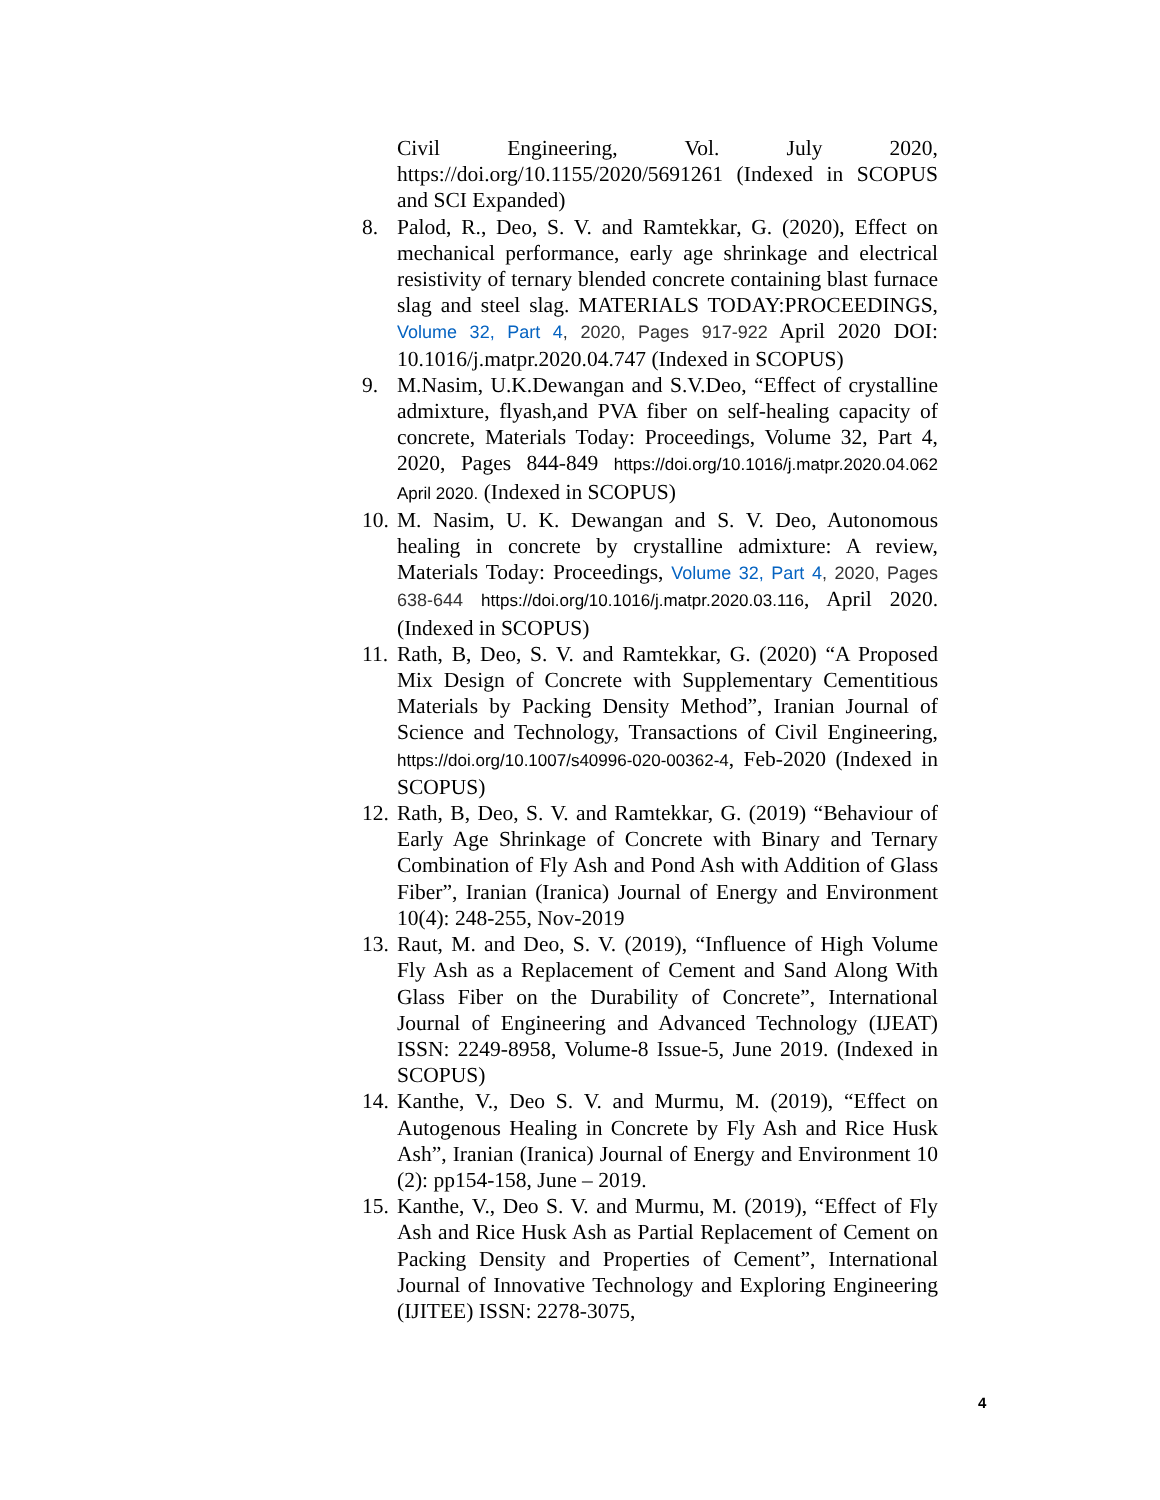Civil Engineering, Vol. July 2020, https://doi.org/10.1155/2020/5691261 (Indexed in SCOPUS and SCI Expanded)
8. Palod, R., Deo, S. V. and Ramtekkar, G. (2020), Effect on mechanical performance, early age shrinkage and electrical resistivity of ternary blended concrete containing blast furnace slag and steel slag. MATERIALS TODAY:PROCEEDINGS, Volume 32, Part 4, 2020, Pages 917-922 April 2020 DOI: 10.1016/j.matpr.2020.04.747 (Indexed in SCOPUS)
9. M.Nasim, U.K.Dewangan and S.V.Deo, “Effect of crystalline admixture, flyash,and PVA fiber on self-healing capacity of concrete, Materials Today: Proceedings, Volume 32, Part 4, 2020, Pages 844-849 https://doi.org/10.1016/j.matpr.2020.04.062 April 2020. (Indexed in SCOPUS)
10.
M. Nasim, U. K. Dewangan and S. V. Deo, Autonomous healing in concrete by crystalline admixture: A review, Materials Today: Proceedings, Volume 32, Part 4, 2020, Pages 638-644 https://doi.org/10.1016/j.matpr.2020.03.116, April 2020. (Indexed in SCOPUS)
11.
Rath, B, Deo, S. V. and Ramtekkar, G. (2020) “A Proposed Mix Design of Concrete with Supplementary Cementitious Materials by Packing Density Method”, Iranian Journal of Science and Technology, Transactions of Civil Engineering, https://doi.org/10.1007/s40996-020-00362-4, Feb-2020 (Indexed in SCOPUS)
12.
Rath, B, Deo, S. V. and Ramtekkar, G. (2019) “Behaviour of Early Age Shrinkage of Concrete with Binary and Ternary Combination of Fly Ash and Pond Ash with Addition of Glass Fiber”, Iranian (Iranica) Journal of Energy and Environment 10(4): 248-255, Nov-2019
13.
Raut, M. and Deo, S. V. (2019), “Influence of High Volume Fly Ash as a Replacement of Cement and Sand Along With Glass Fiber on the Durability of Concrete”, International Journal of Engineering and Advanced Technology (IJEAT) ISSN: 2249-8958, Volume-8 Issue-5, June 2019. (Indexed in SCOPUS)
14.
Kanthe, V., Deo S. V. and Murmu, M. (2019), “Effect on Autogenous Healing in Concrete by Fly Ash and Rice Husk Ash”, Iranian (Iranica) Journal of Energy and Environment 10 (2): pp154-158, June – 2019.
15.
Kanthe, V., Deo S. V. and Murmu, M. (2019), “Effect of Fly Ash and Rice Husk Ash as Partial Replacement of Cement on Packing Density and Properties of Cement”, International Journal of Innovative Technology and Exploring Engineering (IJITEE) ISSN: 2278-3075,
4